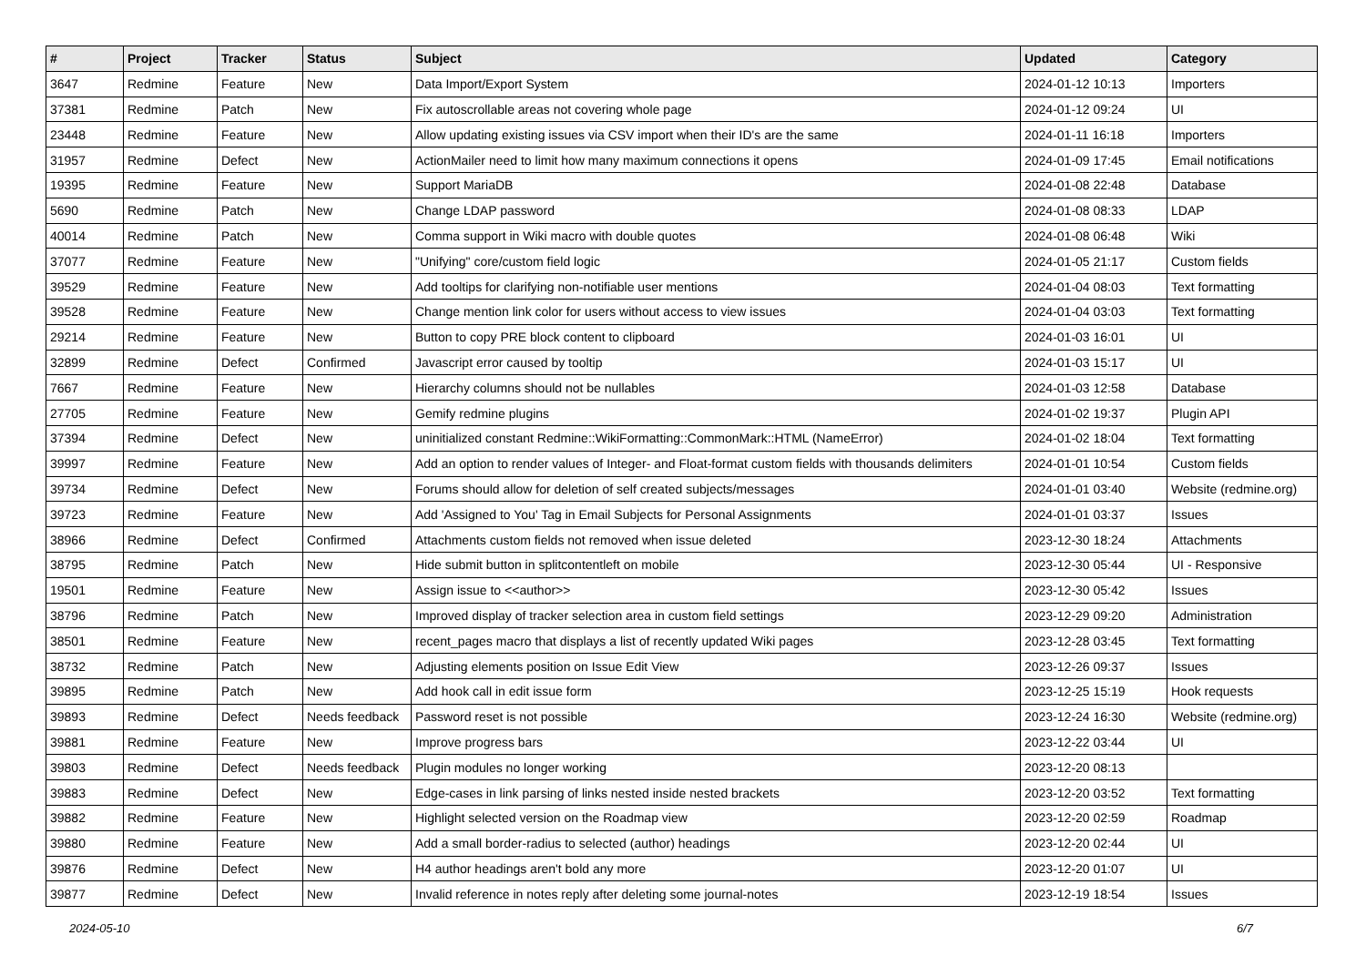| # | Project | Tracker | Status | Subject | Updated | Category |
| --- | --- | --- | --- | --- | --- | --- |
| 3647 | Redmine | Feature | New | Data Import/Export System | 2024-01-12 10:13 | Importers |
| 37381 | Redmine | Patch | New | Fix autoscrollable areas not covering whole page | 2024-01-12 09:24 | UI |
| 23448 | Redmine | Feature | New | Allow updating existing issues via CSV import when their ID's are the same | 2024-01-11 16:18 | Importers |
| 31957 | Redmine | Defect | New | ActionMailer need to limit how many maximum connections it opens | 2024-01-09 17:45 | Email notifications |
| 19395 | Redmine | Feature | New | Support MariaDB | 2024-01-08 22:48 | Database |
| 5690 | Redmine | Patch | New | Change LDAP password | 2024-01-08 08:33 | LDAP |
| 40014 | Redmine | Patch | New | Comma support in Wiki macro with double quotes | 2024-01-08 06:48 | Wiki |
| 37077 | Redmine | Feature | New | "Unifying" core/custom field logic | 2024-01-05 21:17 | Custom fields |
| 39529 | Redmine | Feature | New | Add tooltips for clarifying non-notifiable user mentions | 2024-01-04 08:03 | Text formatting |
| 39528 | Redmine | Feature | New | Change mention link color for users without access to view issues | 2024-01-04 03:03 | Text formatting |
| 29214 | Redmine | Feature | New | Button to copy PRE block content to clipboard | 2024-01-03 16:01 | UI |
| 32899 | Redmine | Defect | Confirmed | Javascript error caused by tooltip | 2024-01-03 15:17 | UI |
| 7667 | Redmine | Feature | New | Hierarchy columns should not be nullables | 2024-01-03 12:58 | Database |
| 27705 | Redmine | Feature | New | Gemify redmine plugins | 2024-01-02 19:37 | Plugin API |
| 37394 | Redmine | Defect | New | uninitialized constant Redmine::WikiFormatting::CommonMark::HTML (NameError) | 2024-01-02 18:04 | Text formatting |
| 39997 | Redmine | Feature | New | Add an option to render values of Integer- and Float-format custom fields with thousands delimiters | 2024-01-01 10:54 | Custom fields |
| 39734 | Redmine | Defect | New | Forums should allow for deletion of self created subjects/messages | 2024-01-01 03:40 | Website (redmine.org) |
| 39723 | Redmine | Feature | New | Add 'Assigned to You' Tag in Email Subjects for Personal Assignments | 2024-01-01 03:37 | Issues |
| 38966 | Redmine | Defect | Confirmed | Attachments custom fields not removed when issue deleted | 2023-12-30 18:24 | Attachments |
| 38795 | Redmine | Patch | New | Hide submit button in splitcontentleft on mobile | 2023-12-30 05:44 | UI - Responsive |
| 19501 | Redmine | Feature | New | Assign issue to <<author>> | 2023-12-30 05:42 | Issues |
| 38796 | Redmine | Patch | New | Improved display of tracker selection area in custom field settings | 2023-12-29 09:20 | Administration |
| 38501 | Redmine | Feature | New | recent_pages macro that displays a list of recently updated Wiki pages | 2023-12-28 03:45 | Text formatting |
| 38732 | Redmine | Patch | New | Adjusting elements position on Issue Edit View | 2023-12-26 09:37 | Issues |
| 39895 | Redmine | Patch | New | Add hook call in edit issue form | 2023-12-25 15:19 | Hook requests |
| 39893 | Redmine | Defect | Needs feedback | Password reset is not possible | 2023-12-24 16:30 | Website (redmine.org) |
| 39881 | Redmine | Feature | New | Improve progress bars | 2023-12-22 03:44 | UI |
| 39803 | Redmine | Defect | Needs feedback | Plugin modules no longer working | 2023-12-20 08:13 | |
| 39883 | Redmine | Defect | New | Edge-cases in link parsing of links nested inside nested brackets | 2023-12-20 03:52 | Text formatting |
| 39882 | Redmine | Feature | New | Highlight selected version on the Roadmap view | 2023-12-20 02:59 | Roadmap |
| 39880 | Redmine | Feature | New | Add a small border-radius to selected (author) headings | 2023-12-20 02:44 | UI |
| 39876 | Redmine | Defect | New | H4 author headings aren't bold any more | 2023-12-20 01:07 | UI |
| 39877 | Redmine | Defect | New | Invalid reference in notes reply after deleting some journal-notes | 2023-12-19 18:54 | Issues |
2024-05-10 6/7